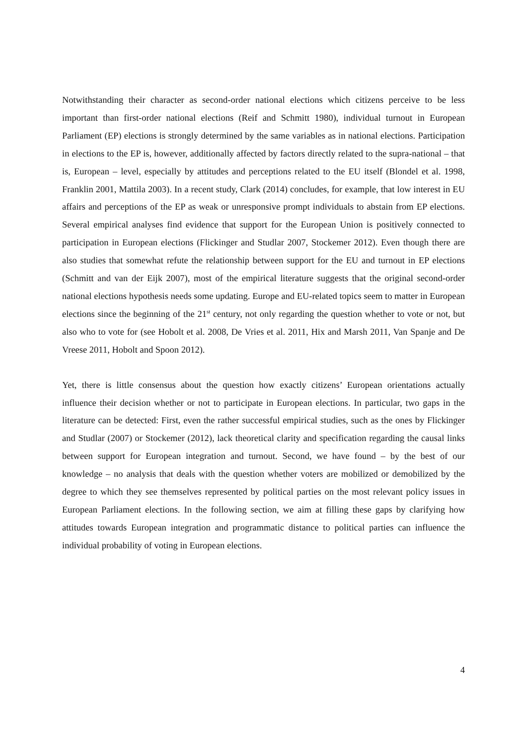Notwithstanding their character as second-order national elections which citizens perceive to be less important than first-order national elections (Reif and Schmitt 1980), individual turnout in European Parliament (EP) elections is strongly determined by the same variables as in national elections. Participation in elections to the EP is, however, additionally affected by factors directly related to the supra-national – that is, European – level, especially by attitudes and perceptions related to the EU itself (Blondel et al. 1998, Franklin 2001, Mattila 2003). In a recent study, Clark (2014) concludes, for example, that low interest in EU affairs and perceptions of the EP as weak or unresponsive prompt individuals to abstain from EP elections. Several empirical analyses find evidence that support for the European Union is positively connected to participation in European elections (Flickinger and Studlar 2007, Stockemer 2012). Even though there are also studies that somewhat refute the relationship between support for the EU and turnout in EP elections (Schmitt and van der Eijk 2007), most of the empirical literature suggests that the original second-order national elections hypothesis needs some updating. Europe and EU-related topics seem to matter in European elections since the beginning of the 21<sup>st</sup> century, not only regarding the question whether to vote or not, but also who to vote for (see Hobolt et al. 2008, De Vries et al. 2011, Hix and Marsh 2011, Van Spanje and De Vreese 2011, Hobolt and Spoon 2012).
Yet, there is little consensus about the question how exactly citizens’ European orientations actually influence their decision whether or not to participate in European elections. In particular, two gaps in the literature can be detected: First, even the rather successful empirical studies, such as the ones by Flickinger and Studlar (2007) or Stockemer (2012), lack theoretical clarity and specification regarding the causal links between support for European integration and turnout. Second, we have found – by the best of our knowledge – no analysis that deals with the question whether voters are mobilized or demobilized by the degree to which they see themselves represented by political parties on the most relevant policy issues in European Parliament elections. In the following section, we aim at filling these gaps by clarifying how attitudes towards European integration and programmatic distance to political parties can influence the individual probability of voting in European elections.
4